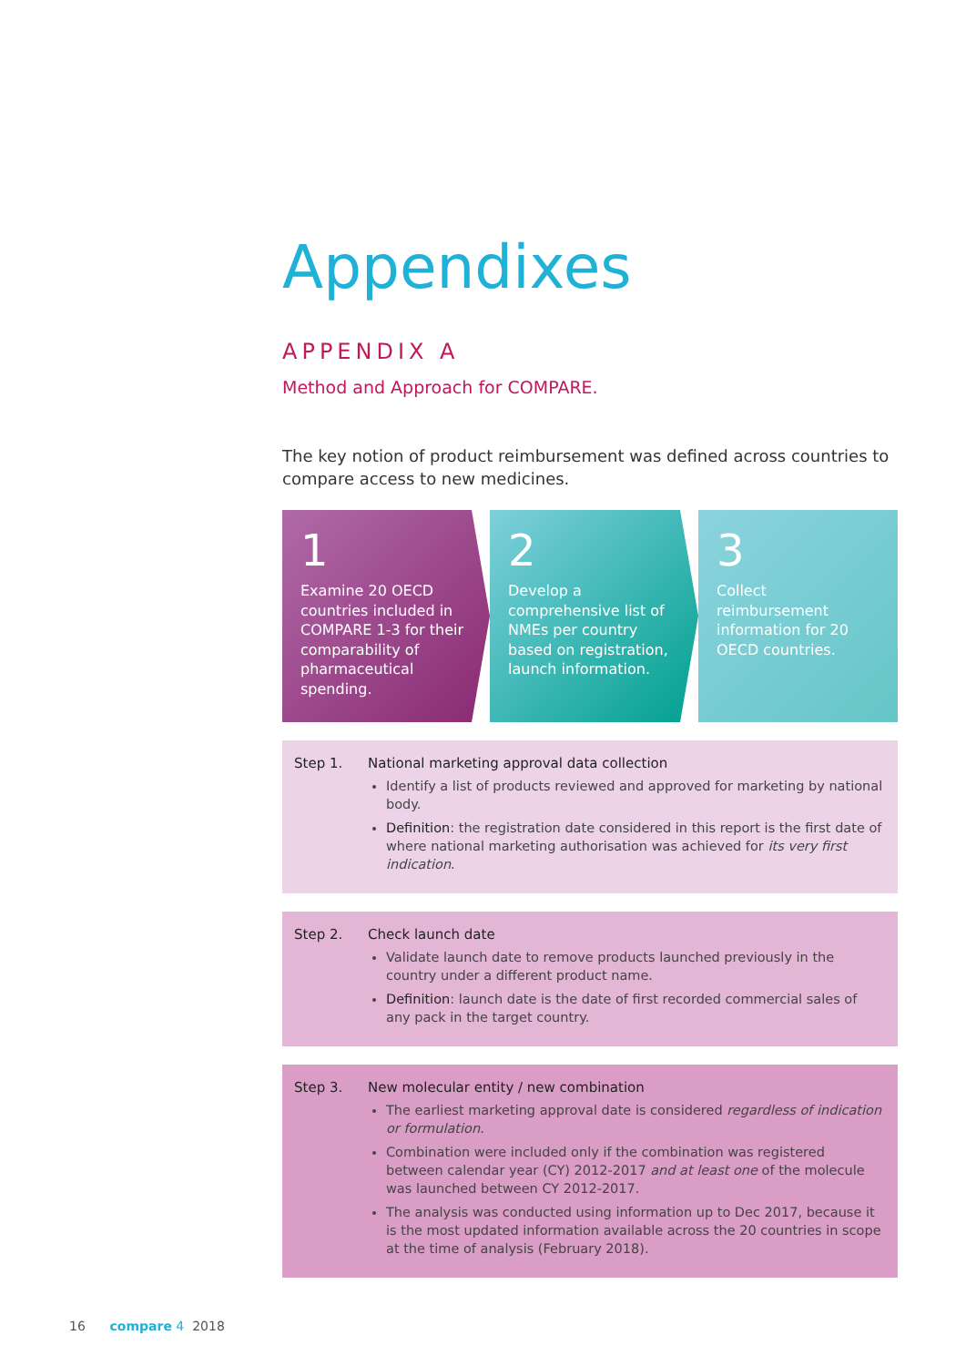Appendixes
APPENDIX A
Method and Approach for COMPARE.
The key notion of product reimbursement was defined across countries to compare access to new medicines.
1
Examine 20 OECD countries included in COMPARE 1-3 for their comparability of pharmaceutical spending.
2
Develop a comprehensive list of NMEs per country based on registration, launch information.
3
Collect reimbursement information for 20 OECD countries.
Step 1. National marketing approval data collection
Identify a list of products reviewed and approved for marketing by national body.
Definition: the registration date considered in this report is the first date of where national marketing authorisation was achieved for its very first indication.
Step 2. Check launch date
Validate launch date to remove products launched previously in the country under a different product name.
Definition: launch date is the date of first recorded commercial sales of any pack in the target country.
Step 3. New molecular entity / new combination
The earliest marketing approval date is considered regardless of indication or formulation.
Combination were included only if the combination was registered between calendar year (CY) 2012-2017 and at least one of the molecule was launched between CY 2012-2017.
The analysis was conducted using information up to Dec 2017, because it is the most updated information available across the 20 countries in scope at the time of analysis (February 2018).
16 compare 4 2018